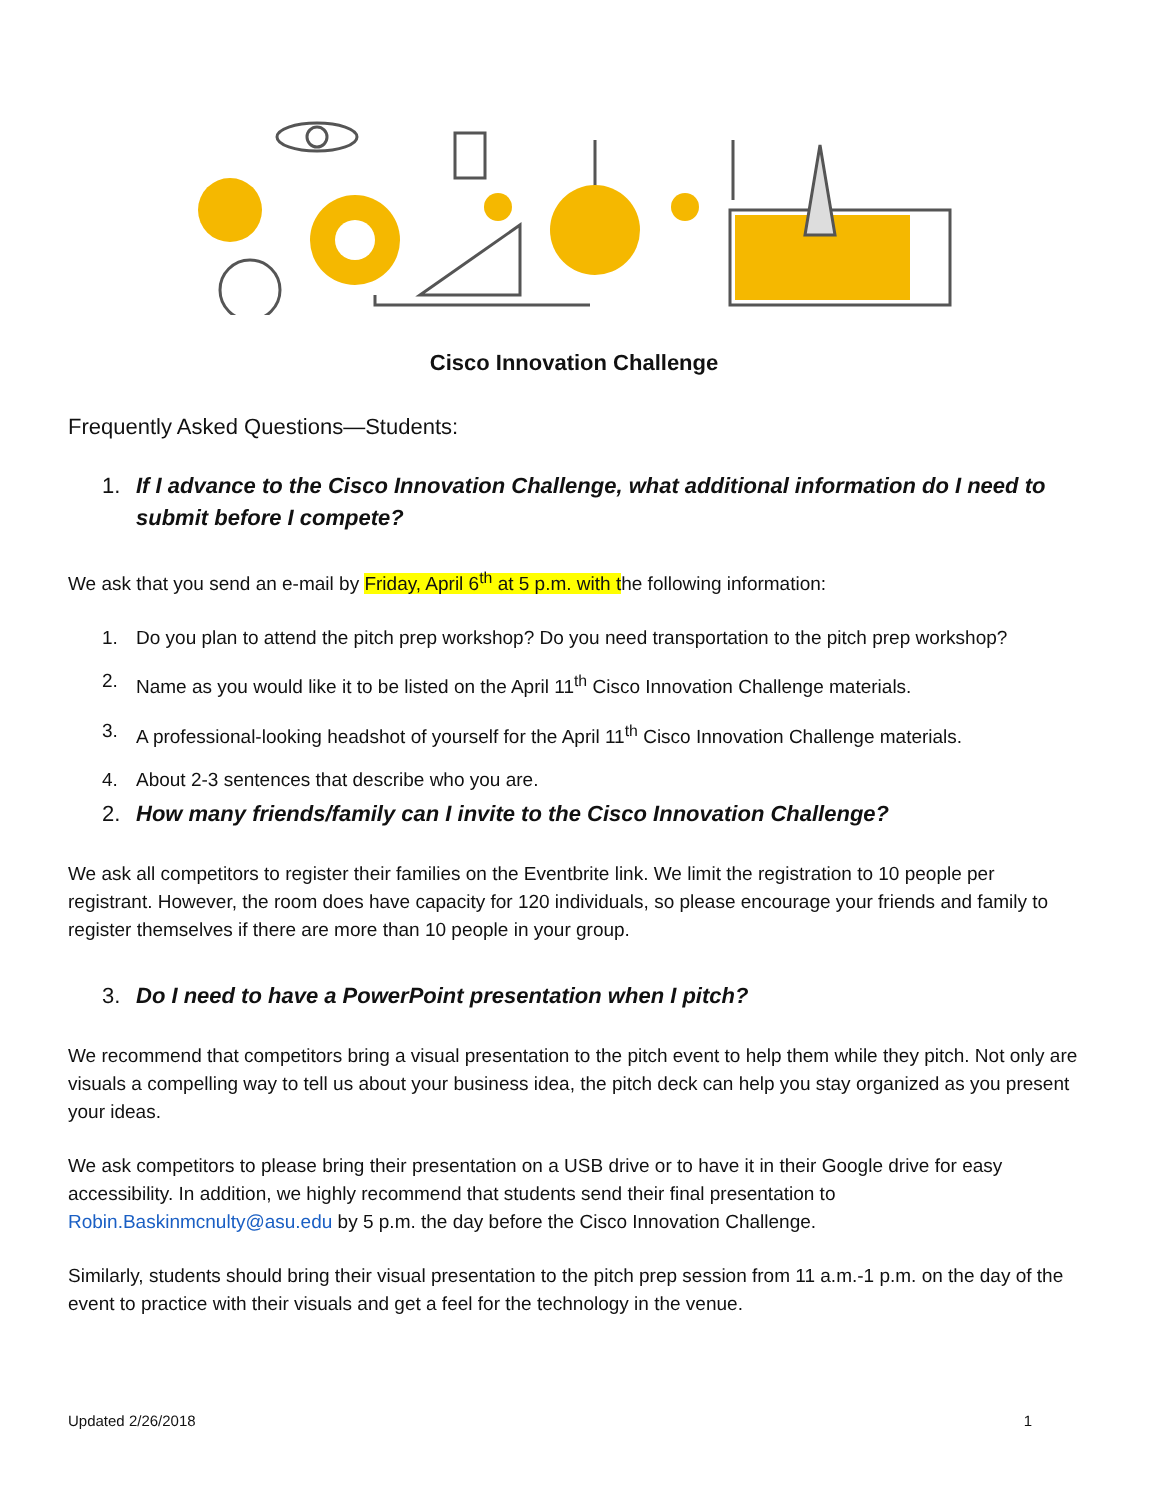Cisco Innovation Challenge
Frequently Asked Questions—Students:
1. If I advance to the Cisco Innovation Challenge, what additional information do I need to submit before I compete?
We ask that you send an e-mail by Friday, April 6<sup>th</sup> at 5 p.m. with the following information:
1. Do you plan to attend the pitch prep workshop? Do you need transportation to the pitch prep workshop?
2. Name as you would like it to be listed on the April 11<sup>th</sup> Cisco Innovation Challenge materials.
3. A professional-looking headshot of yourself for the April 11<sup>th</sup> Cisco Innovation Challenge materials.
4. About 2-3 sentences that describe who you are.
2. How many friends/family can I invite to the Cisco Innovation Challenge?
We ask all competitors to register their families on the Eventbrite link. We limit the registration to 10 people per registrant. However, the room does have capacity for 120 individuals, so please encourage your friends and family to register themselves if there are more than 10 people in your group.
3. Do I need to have a PowerPoint presentation when I pitch?
We recommend that competitors bring a visual presentation to the pitch event to help them while they pitch. Not only are visuals a compelling way to tell us about your business idea, the pitch deck can help you stay organized as you present your ideas.
We ask competitors to please bring their presentation on a USB drive or to have it in their Google drive for easy accessibility. In addition, we highly recommend that students send their final presentation to Robin.Baskinmcnulty@asu.edu by 5 p.m. the day before the Cisco Innovation Challenge.
Similarly, students should bring their visual presentation to the pitch prep session from 11 a.m.-1 p.m. on the day of the event to practice with their visuals and get a feel for the technology in the venue.
Updated 2/26/2018 1